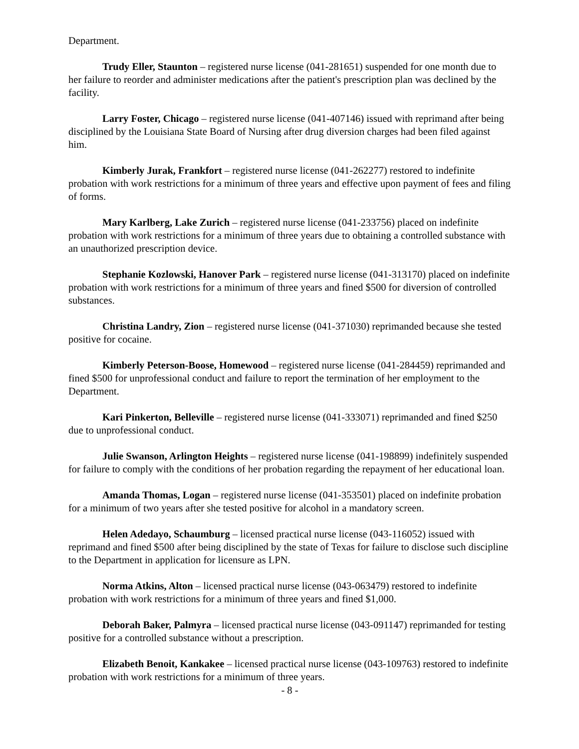Department.
Trudy Eller, Staunton – registered nurse license (041-281651) suspended for one month due to her failure to reorder and administer medications after the patient's prescription plan was declined by the facility.
Larry Foster, Chicago – registered nurse license (041-407146) issued with reprimand after being disciplined by the Louisiana State Board of Nursing after drug diversion charges had been filed against him.
Kimberly Jurak, Frankfort – registered nurse license (041-262277) restored to indefinite probation with work restrictions for a minimum of three years and effective upon payment of fees and filing of forms.
Mary Karlberg, Lake Zurich – registered nurse license (041-233756) placed on indefinite probation with work restrictions for a minimum of three years due to obtaining a controlled substance with an unauthorized prescription device.
Stephanie Kozlowski, Hanover Park – registered nurse license (041-313170) placed on indefinite probation with work restrictions for a minimum of three years and fined $500 for diversion of controlled substances.
Christina Landry, Zion – registered nurse license (041-371030) reprimanded because she tested positive for cocaine.
Kimberly Peterson-Boose, Homewood – registered nurse license (041-284459) reprimanded and fined $500 for unprofessional conduct and failure to report the termination of her employment to the Department.
Kari Pinkerton, Belleville – registered nurse license (041-333071) reprimanded and fined $250 due to unprofessional conduct.
Julie Swanson, Arlington Heights – registered nurse license (041-198899) indefinitely suspended for failure to comply with the conditions of her probation regarding the repayment of her educational loan.
Amanda Thomas, Logan – registered nurse license (041-353501) placed on indefinite probation for a minimum of two years after she tested positive for alcohol in a mandatory screen.
Helen Adedayo, Schaumburg – licensed practical nurse license (043-116052) issued with reprimand and fined $500 after being disciplined by the state of Texas for failure to disclose such discipline to the Department in application for licensure as LPN.
Norma Atkins, Alton – licensed practical nurse license (043-063479) restored to indefinite probation with work restrictions for a minimum of three years and fined $1,000.
Deborah Baker, Palmyra – licensed practical nurse license (043-091147) reprimanded for testing positive for a controlled substance without a prescription.
Elizabeth Benoit, Kankakee – licensed practical nurse license (043-109763) restored to indefinite probation with work restrictions for a minimum of three years.
- 8 -